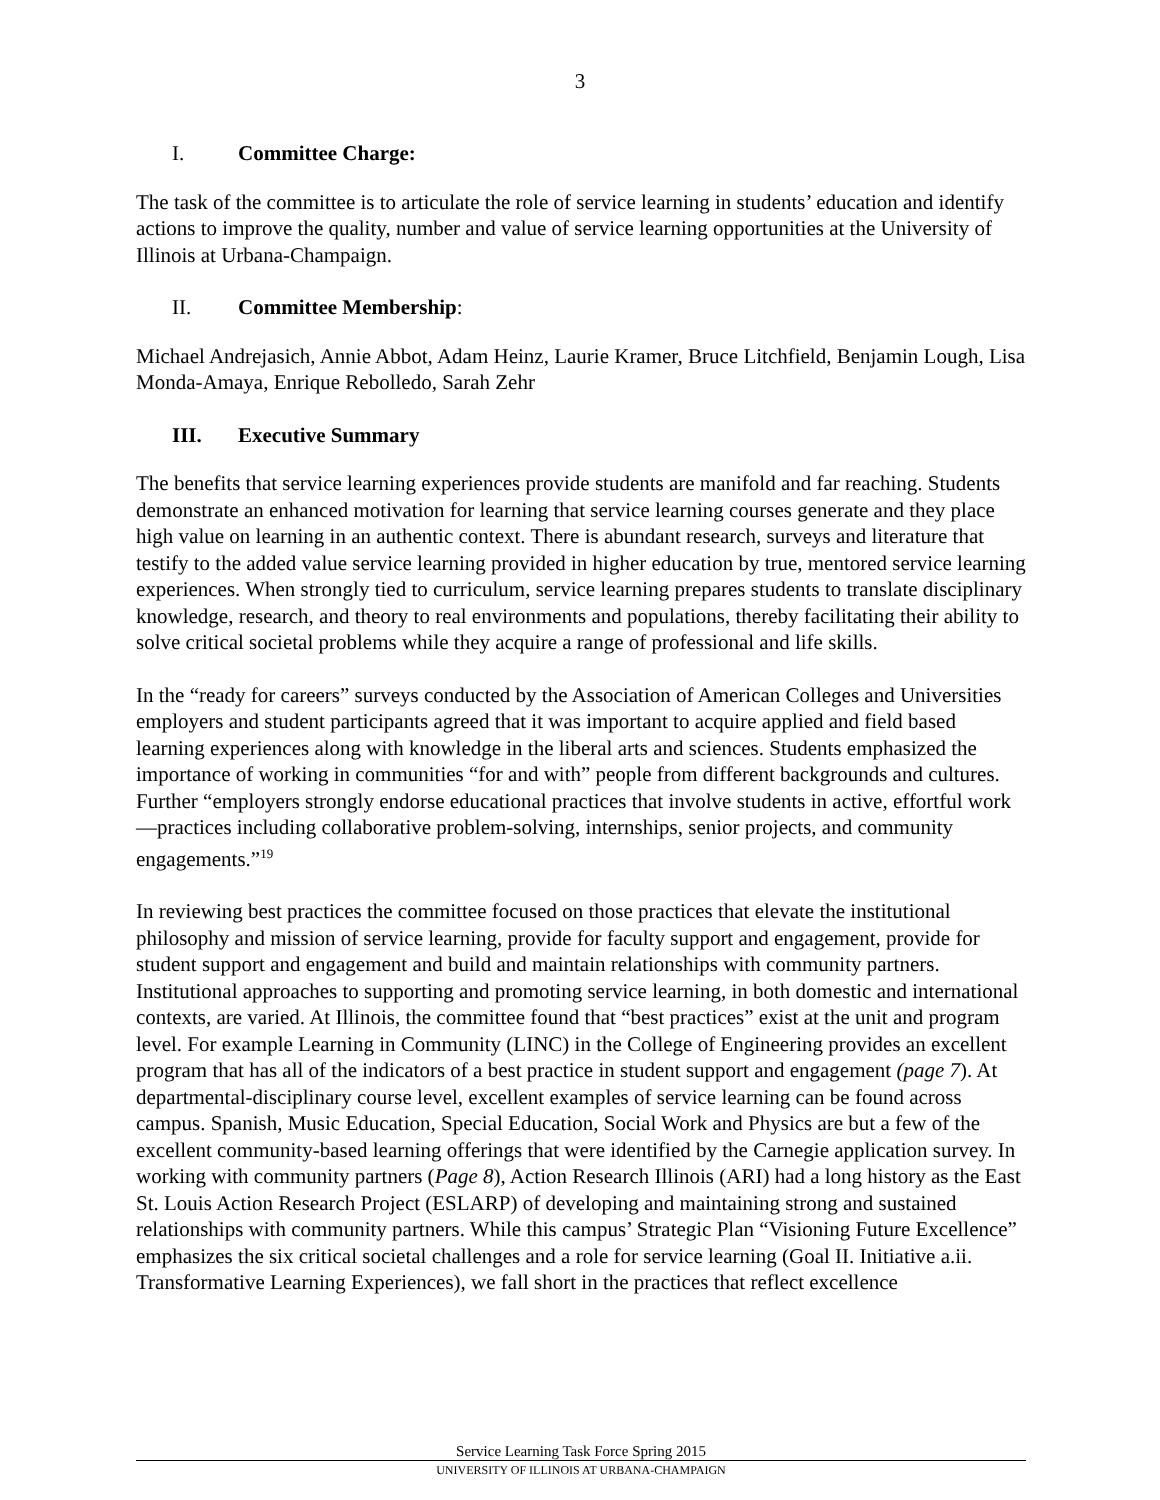3
I. Committee Charge:
The task of the committee is to articulate the role of service learning in students’ education and identify actions to improve the quality, number and value of service learning opportunities at the University of Illinois at Urbana-Champaign.
II. Committee Membership:
Michael Andrejasich, Annie Abbot, Adam Heinz, Laurie Kramer, Bruce Litchfield, Benjamin Lough, Lisa Monda-Amaya, Enrique Rebolledo, Sarah Zehr
III. Executive Summary
The benefits that service learning experiences provide students are manifold and far reaching. Students demonstrate an enhanced motivation for learning that service learning courses generate and they place high value on learning in an authentic context. There is abundant research, surveys and literature that testify to the added value service learning provided in higher education by true, mentored service learning experiences. When strongly tied to curriculum, service learning prepares students to translate disciplinary knowledge, research, and theory to real environments and populations, thereby facilitating their ability to solve critical societal problems while they acquire a range of professional and life skills.
In the “ready for careers” surveys conducted by the Association of American Colleges and Universities employers and student participants agreed that it was important to acquire applied and field based learning experiences along with knowledge in the liberal arts and sciences. Students emphasized the importance of working in communities “for and with” people from different backgrounds and cultures. Further “employers strongly endorse educational practices that involve students in active, effortful work—practices including collaborative problem-solving, internships, senior projects, and community engagements.”<sup>19</sup>
In reviewing best practices the committee focused on those practices that elevate the institutional philosophy and mission of service learning, provide for faculty support and engagement, provide for student support and engagement and build and maintain relationships with community partners. Institutional approaches to supporting and promoting service learning, in both domestic and international contexts, are varied. At Illinois, the committee found that “best practices” exist at the unit and program level. For example Learning in Community (LINC) in the College of Engineering provides an excellent program that has all of the indicators of a best practice in student support and engagement (page 7). At departmental-disciplinary course level, excellent examples of service learning can be found across campus. Spanish, Music Education, Special Education, Social Work and Physics are but a few of the excellent community-based learning offerings that were identified by the Carnegie application survey. In working with community partners (Page 8), Action Research Illinois (ARI) had a long history as the East St. Louis Action Research Project (ESLARP) of developing and maintaining strong and sustained relationships with community partners. While this campus’ Strategic Plan “Visioning Future Excellence” emphasizes the six critical societal challenges and a role for service learning (Goal II. Initiative a.ii. Transformative Learning Experiences), we fall short in the practices that reflect excellence
Service Learning Task Force Spring 2015
UNIVERSITY OF ILLINOIS AT URBANA-CHAMPAIGN